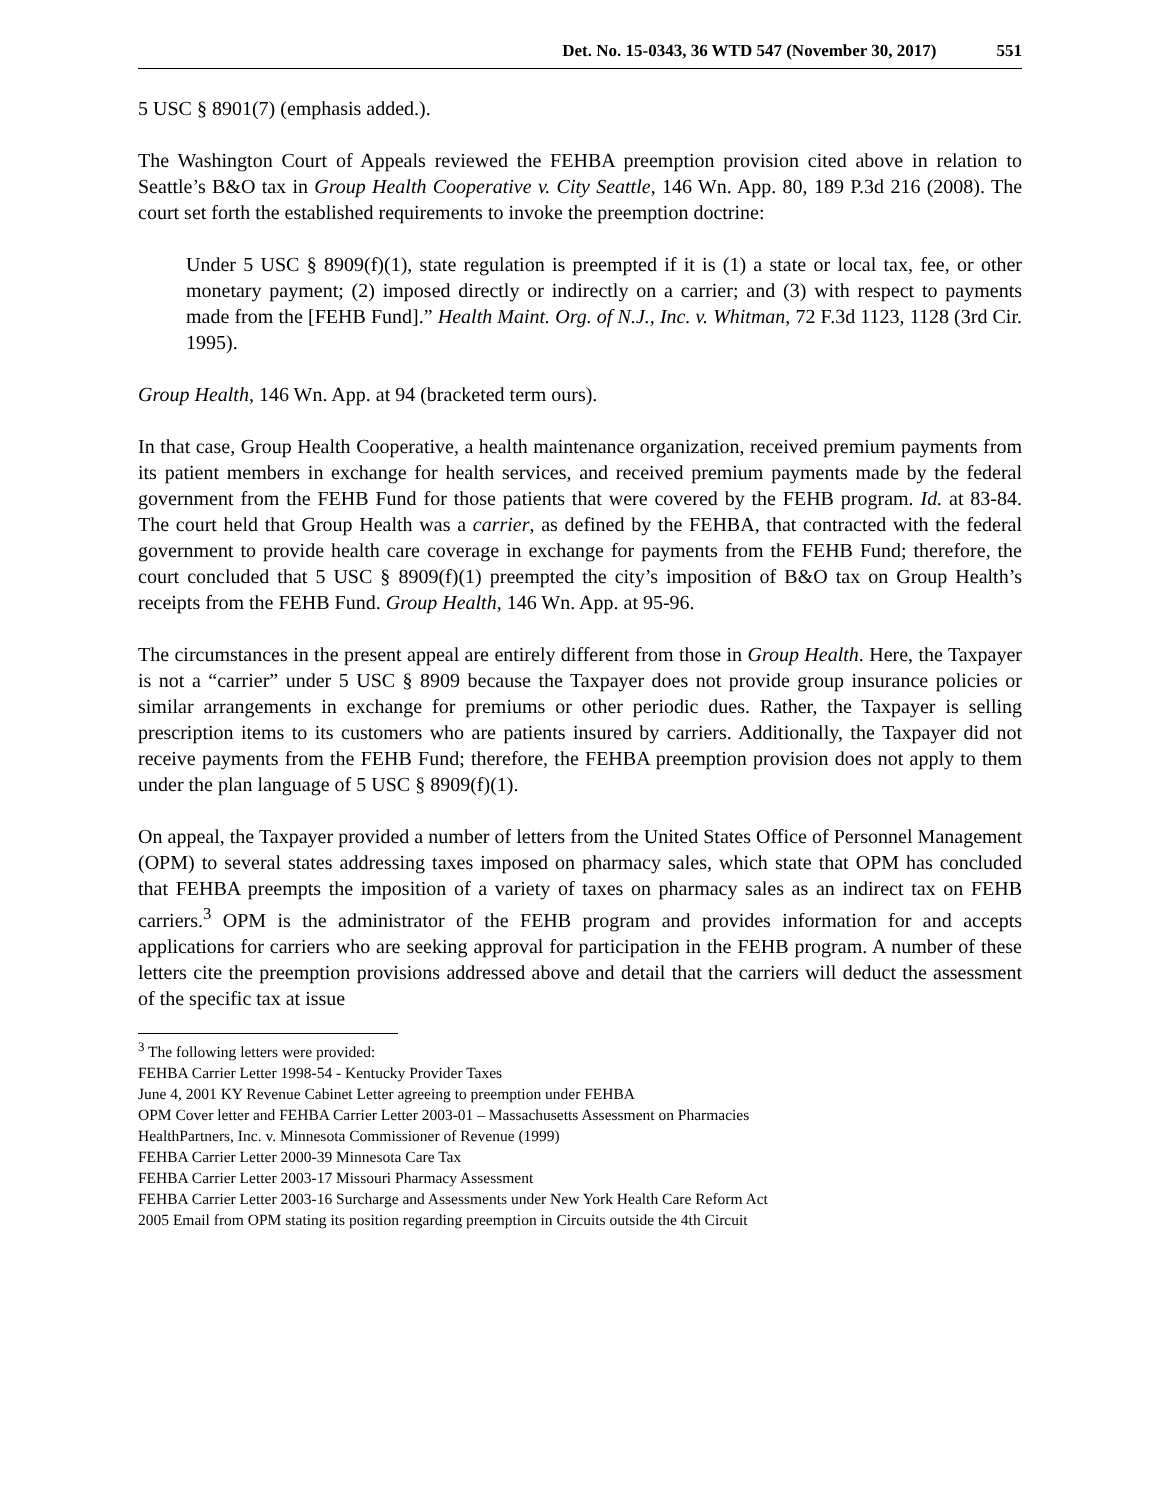Det. No. 15-0343, 36 WTD 547 (November 30, 2017) 551
5 USC § 8901(7) (emphasis added.).
The Washington Court of Appeals reviewed the FEHBA preemption provision cited above in relation to Seattle’s B&O tax in Group Health Cooperative v. City Seattle, 146 Wn. App. 80, 189 P.3d 216 (2008). The court set forth the established requirements to invoke the preemption doctrine:
Under 5 USC § 8909(f)(1), state regulation is preempted if it is (1) a state or local tax, fee, or other monetary payment; (2) imposed directly or indirectly on a carrier; and (3) with respect to payments made from the [FEHB Fund].” Health Maint. Org. of N.J., Inc. v. Whitman, 72 F.3d 1123, 1128 (3rd Cir. 1995).
Group Health, 146 Wn. App. at 94 (bracketed term ours).
In that case, Group Health Cooperative, a health maintenance organization, received premium payments from its patient members in exchange for health services, and received premium payments made by the federal government from the FEHB Fund for those patients that were covered by the FEHB program. Id. at 83-84. The court held that Group Health was a carrier, as defined by the FEHBA, that contracted with the federal government to provide health care coverage in exchange for payments from the FEHB Fund; therefore, the court concluded that 5 USC § 8909(f)(1) preempted the city’s imposition of B&O tax on Group Health’s receipts from the FEHB Fund. Group Health, 146 Wn. App. at 95-96.
The circumstances in the present appeal are entirely different from those in Group Health. Here, the Taxpayer is not a “carrier” under 5 USC § 8909 because the Taxpayer does not provide group insurance policies or similar arrangements in exchange for premiums or other periodic dues. Rather, the Taxpayer is selling prescription items to its customers who are patients insured by carriers. Additionally, the Taxpayer did not receive payments from the FEHB Fund; therefore, the FEHBA preemption provision does not apply to them under the plan language of 5 USC § 8909(f)(1).
On appeal, the Taxpayer provided a number of letters from the United States Office of Personnel Management (OPM) to several states addressing taxes imposed on pharmacy sales, which state that OPM has concluded that FEHBA preempts the imposition of a variety of taxes on pharmacy sales as an indirect tax on FEHB carriers.<sup>3</sup> OPM is the administrator of the FEHB program and provides information for and accepts applications for carriers who are seeking approval for participation in the FEHB program. A number of these letters cite the preemption provisions addressed above and detail that the carriers will deduct the assessment of the specific tax at issue
<sup>3</sup> The following letters were provided:
FEHBA Carrier Letter 1998-54 - Kentucky Provider Taxes
June 4, 2001 KY Revenue Cabinet Letter agreeing to preemption under FEHBA
OPM Cover letter and FEHBA Carrier Letter 2003-01 – Massachusetts Assessment on Pharmacies
HealthPartners, Inc. v. Minnesota Commissioner of Revenue (1999)
FEHBA Carrier Letter 2000-39 Minnesota Care Tax
FEHBA Carrier Letter 2003-17 Missouri Pharmacy Assessment
FEHBA Carrier Letter 2003-16 Surcharge and Assessments under New York Health Care Reform Act
2005 Email from OPM stating its position regarding preemption in Circuits outside the 4th Circuit